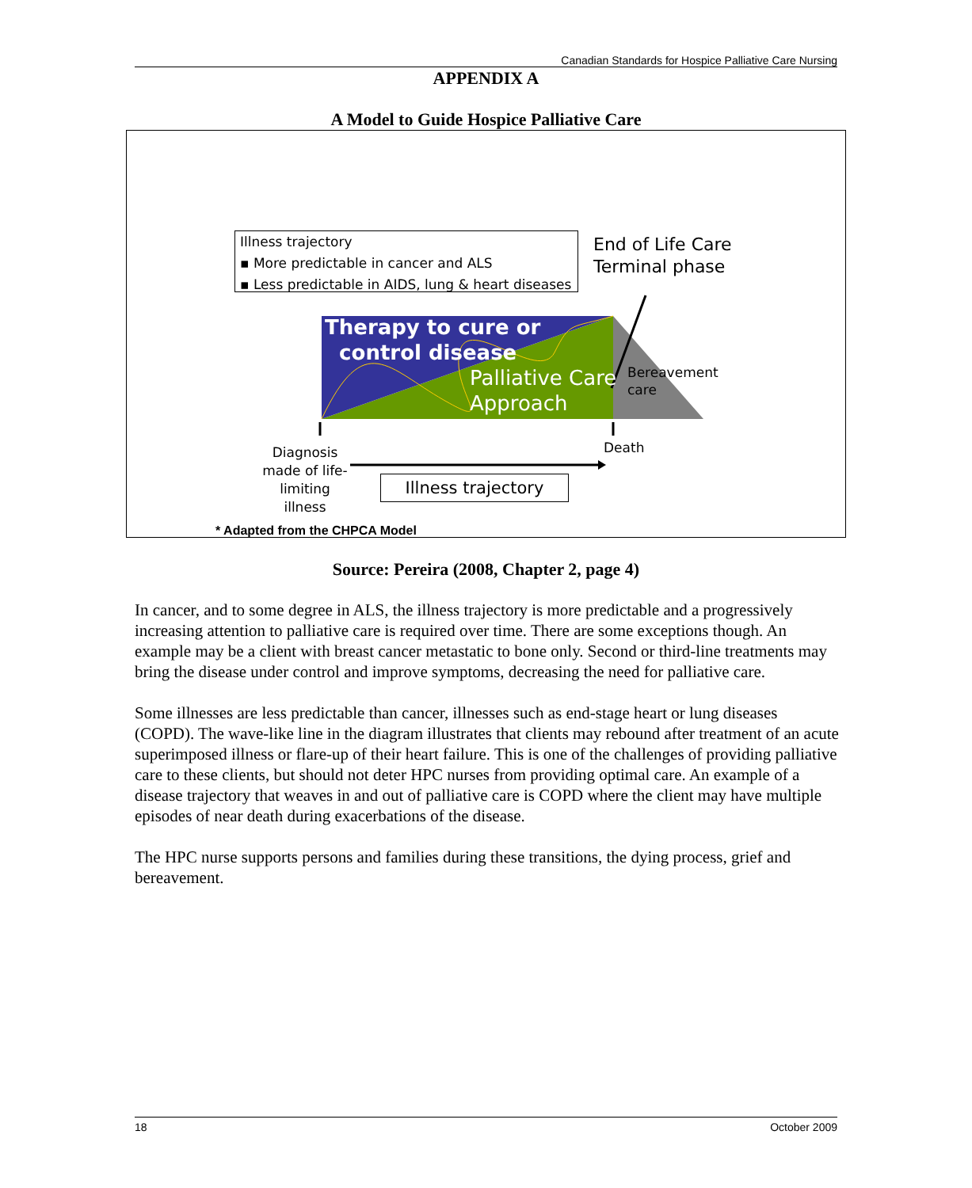Canadian Standards for Hospice Palliative Care Nursing
APPENDIX A
A Model to Guide Hospice Palliative Care
Illness trajectory
▪ More predictable in cancer and ALS
▪ Less predictable in AIDS, lung & heart diseases
End of Life Care
Terminal phase
Therapy to cure or
control disease
Palliative Care
Approach
Bereavement
care
Death
Diagnosis made of life-limiting illness
Illness trajectory
* Adapted from the CHPCA Model
Source: Pereira (2008, Chapter 2, page 4)
In cancer, and to some degree in ALS, the illness trajectory is more predictable and a progressively increasing attention to palliative care is required over time. There are some exceptions though. An example may be a client with breast cancer metastatic to bone only. Second or third-line treatments may bring the disease under control and improve symptoms, decreasing the need for palliative care.
Some illnesses are less predictable than cancer, illnesses such as end-stage heart or lung diseases (COPD). The wave-like line in the diagram illustrates that clients may rebound after treatment of an acute superimposed illness or flare-up of their heart failure. This is one of the challenges of providing palliative care to these clients, but should not deter HPC nurses from providing optimal care. An example of a disease trajectory that weaves in and out of palliative care is COPD where the client may have multiple episodes of near death during exacerbations of the disease.
The HPC nurse supports persons and families during these transitions, the dying process, grief and bereavement.
18 October 2009